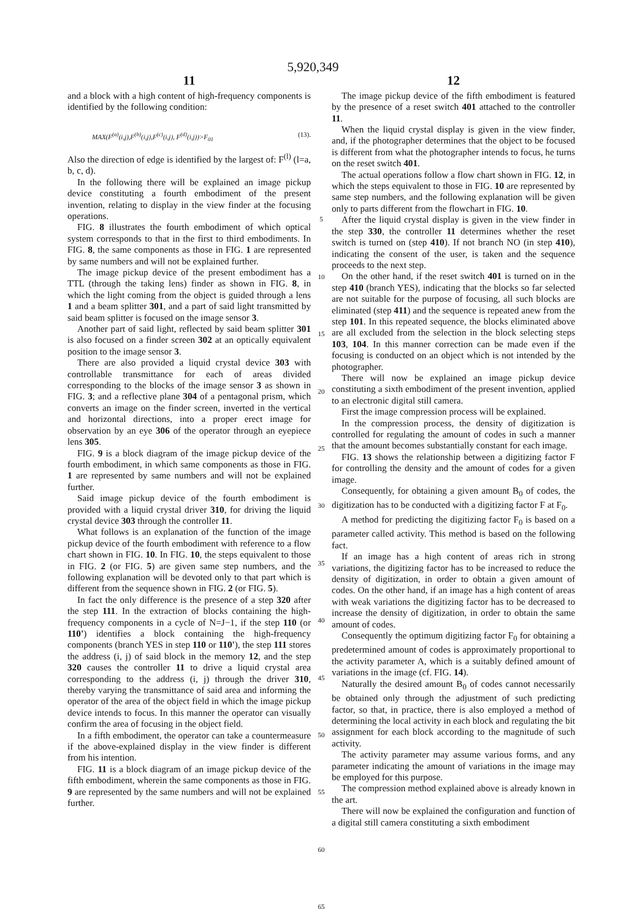5,920,349
11
and a block with a high content of high-frequency components is identified by the following condition:
MAX(F<sup>(a)</sup>(i,j),F<sup>(b)</sup>(i,j),F<sup>(c)</sup>(i,j), F<sup>(d)</sup>(i,j))>F<sub>01</sub> (13).
Also the direction of edge is identified by the largest of: F<sup>(l)</sup> (l=a, b, c, d).
In the following there will be explained an image pickup device constituting a fourth embodiment of the present invention, relating to display in the view finder at the focusing operations.
FIG. 8 illustrates the fourth embodiment of which optical system corresponds to that in the first to third embodiments. In FIG. 8, the same components as those in FIG. 1 are represented by same numbers and will not be explained further.
The image pickup device of the present embodiment has a TTL (through the taking lens) finder as shown in FIG. 8, in which the light coming from the object is guided through a lens 1 and a beam splitter 301, and a part of said light transmitted by said beam splitter is focused on the image sensor 3.
Another part of said light, reflected by said beam splitter 301 is also focused on a finder screen 302 at an optically equivalent position to the image sensor 3.
There are also provided a liquid crystal device 303 with controllable transmittance for each of areas divided corresponding to the blocks of the image sensor 3 as shown in FIG. 3; and a reflective plane 304 of a pentagonal prism, which converts an image on the finder screen, inverted in the vertical and horizontal directions, into a proper erect image for observation by an eye 306 of the operator through an eyepiece lens 305.
FIG. 9 is a block diagram of the image pickup device of the fourth embodiment, in which same components as those in FIG. 1 are represented by same numbers and will not be explained further.
Said image pickup device of the fourth embodiment is provided with a liquid crystal driver 310, for driving the liquid crystal device 303 through the controller 11.
What follows is an explanation of the function of the image pickup device of the fourth embodiment with reference to a flow chart shown in FIG. 10. In FIG. 10, the steps equivalent to those in FIG. 2 (or FIG. 5) are given same step numbers, and the following explanation will be devoted only to that part which is different from the sequence shown in FIG. 2 (or FIG. 5).
In fact the only difference is the presence of a step 320 after the step 111. In the extraction of blocks containing the high-frequency components in a cycle of N=J−1, if the step 110 (or 110') identifies a block containing the high-frequency components (branch YES in step 110 or 110'), the step 111 stores the address (i, j) of said block in the memory 12, and the step 320 causes the controller 11 to drive a liquid crystal area corresponding to the address (i, j) through the driver 310, thereby varying the transmittance of said area and informing the operator of the area of the object field in which the image pickup device intends to focus. In this manner the operator can visually confirm the area of focusing in the object field.
In a fifth embodiment, the operator can take a countermeasure if the above-explained display in the view finder is different from his intention.
FIG. 11 is a block diagram of an image pickup device of the fifth embodiment, wherein the same components as those in FIG. 9 are represented by the same numbers and will not be explained further.
5
10
15
20
25
30
35
40
45
50
55
60
65
12
The image pickup device of the fifth embodiment is featured by the presence of a reset switch 401 attached to the controller 11.
When the liquid crystal display is given in the view finder, and, if the photographer determines that the object to be focused is different from what the photographer intends to focus, he turns on the reset switch 401.
The actual operations follow a flow chart shown in FIG. 12, in which the steps equivalent to those in FIG. 10 are represented by same step numbers, and the following explanation will be given only to parts different from the flowchart in FIG. 10.
After the liquid crystal display is given in the view finder in the step 330, the controller 11 determines whether the reset switch is turned on (step 410). If not branch NO (in step 410), indicating the consent of the user, is taken and the sequence proceeds to the next step.
On the other hand, if the reset switch 401 is turned on in the step 410 (branch YES), indicating that the blocks so far selected are not suitable for the purpose of focusing, all such blocks are eliminated (step 411) and the sequence is repeated anew from the step 101. In this repeated sequence, the blocks eliminated above are all excluded from the selection in the block selecting steps 103, 104. In this manner correction can be made even if the focusing is conducted on an object which is not intended by the photographer.
There will now be explained an image pickup device constituting a sixth embodiment of the present invention, applied to an electronic digital still camera.
First the image compression process will be explained.
In the compression process, the density of digitization is controlled for regulating the amount of codes in such a manner that the amount becomes substantially constant for each image.
FIG. 13 shows the relationship between a digitizing factor F for controlling the density and the amount of codes for a given image.
Consequently, for obtaining a given amount B<sub>0</sub> of codes, the digitization has to be conducted with a digitizing factor F at F<sub>0</sub>.
A method for predicting the digitizing factor F<sub>0</sub> is based on a parameter called activity. This method is based on the following fact.
If an image has a high content of areas rich in strong variations, the digitizing factor has to be increased to reduce the density of digitization, in order to obtain a given amount of codes. On the other hand, if an image has a high content of areas with weak variations the digitizing factor has to be decreased to increase the density of digitization, in order to obtain the same amount of codes.
Consequently the optimum digitizing factor F<sub>0</sub> for obtaining a predetermined amount of codes is approximately proportional to the activity parameter A, which is a suitably defined amount of variations in the image (cf. FIG. 14).
Naturally the desired amount B<sub>0</sub> of codes cannot necessarily be obtained only through the adjustment of such predicting factor, so that, in practice, there is also employed a method of determining the local activity in each block and regulating the bit assignment for each block according to the magnitude of such activity.
The activity parameter may assume various forms, and any parameter indicating the amount of variations in the image may be employed for this purpose.
The compression method explained above is already known in the art.
There will now be explained the configuration and function of a digital still camera constituting a sixth embodiment